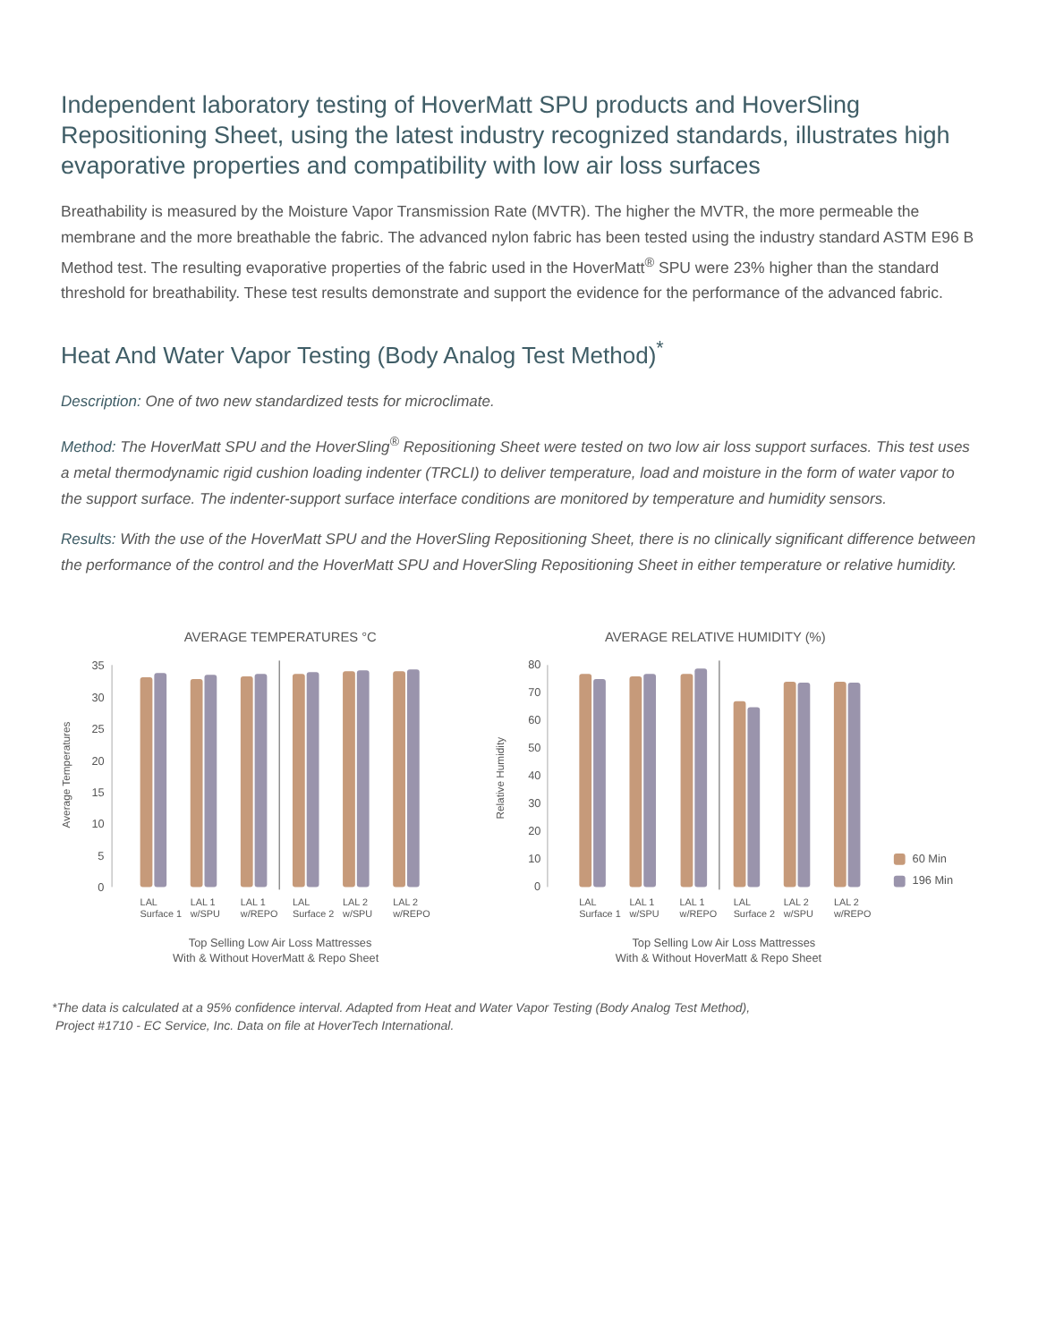Independent laboratory testing of HoverMatt SPU products and HoverSling Repositioning Sheet, using the latest industry recognized standards, illustrates high evaporative properties and compatibility with low air loss surfaces
Breathability is measured by the Moisture Vapor Transmission Rate (MVTR). The higher the MVTR, the more permeable the membrane and the more breathable the fabric. The advanced nylon fabric has been tested using the industry standard ASTM E96 B Method test. The resulting evaporative properties of the fabric used in the HoverMatt<sup>®</sup> SPU were 23% higher than the standard threshold for breathability. These test results demonstrate and support the evidence for the performance of the advanced fabric.
Heat And Water Vapor Testing (Body Analog Test Method)<sup>*</sup>
Description: One of two new standardized tests for microclimate.
Method: The HoverMatt SPU and the HoverSling<sup>®</sup> Repositioning Sheet were tested on two low air loss support surfaces. This test uses a metal thermodynamic rigid cushion loading indenter (TRCLI) to deliver temperature, load and moisture in the form of water vapor to the support surface. The indenter-support surface interface conditions are monitored by temperature and humidity sensors.
Results: With the use of the HoverMatt SPU and the HoverSling Repositioning Sheet, there is no clinically significant difference between the performance of the control and the HoverMatt SPU and HoverSling Repositioning Sheet in either temperature or relative humidity.
AVERAGE TEMPERATURES °C
Average Temperatures
35
30
25
20
15
10
5
0
LAL
Surface 1
LAL 1
w/SPU
LAL 1
w/REPO
LAL
Surface 2
LAL 2
w/SPU
LAL 2
w/REPO
Top Selling Low Air Loss Mattresses
With & Without HoverMatt & Repo Sheet
AVERAGE RELATIVE HUMIDITY (%)
Relative Humidity
80
70
60
50
40
30
20
10
0
LAL
Surface 1
LAL 1
w/SPU
LAL 1
w/REPO
LAL
Surface 2
LAL 2
w/SPU
LAL 2
w/REPO
60 Min
196 Min
Top Selling Low Air Loss Mattresses
With & Without HoverMatt & Repo Sheet
*The data is calculated at a 95% confidence interval. Adapted from Heat and Water Vapor Testing (Body Analog Test Method),
Project #1710 - EC Service, Inc. Data on file at HoverTech International.